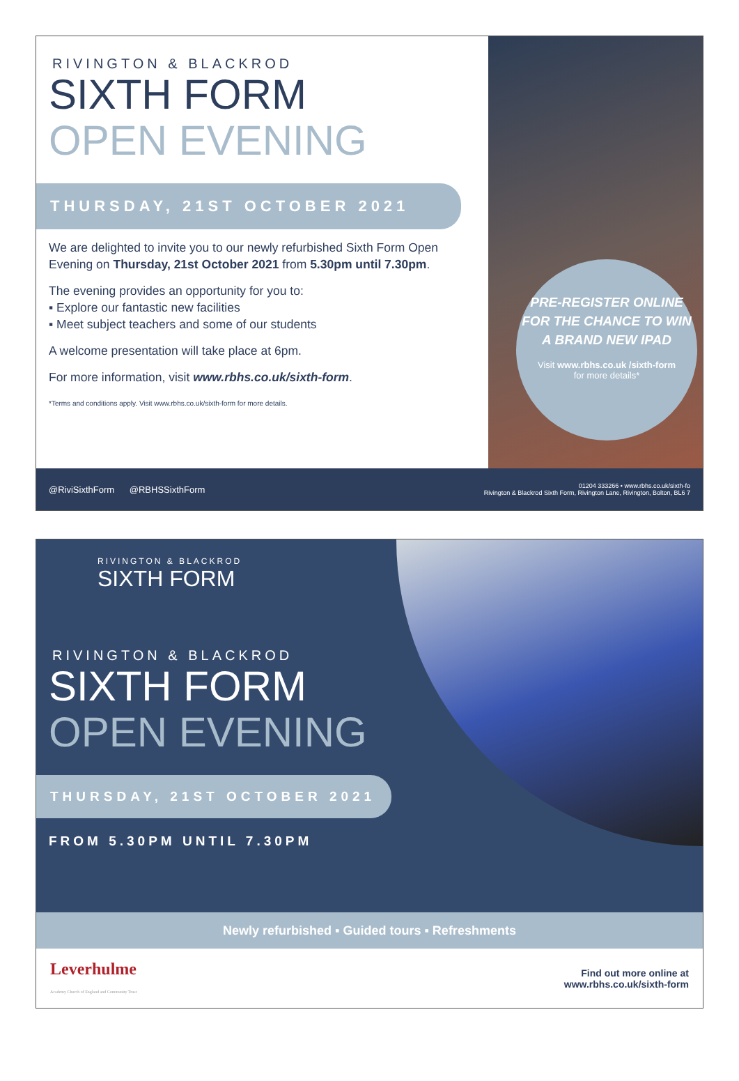RIVINGTON & BLACKROD
SIXTH FORM
OPEN EVENING
THURSDAY, 21ST OCTOBER 2021
We are delighted to invite you to our newly refurbished Sixth Form Open Evening on Thursday, 21st October 2021 from 5.30pm until 7.30pm.
The evening provides an opportunity for you to:
▪ Explore our fantastic new facilities
▪ Meet subject teachers and some of our students
A welcome presentation will take place at 6pm.
For more information, visit www.rbhs.co.uk/sixth-form.
*Terms and conditions apply. Visit www.rbhs.co.uk/sixth-form for more details.
PRE-REGISTER ONLINE FOR THE CHANCE TO WIN A BRAND NEW IPAD
Visit www.rbhs.co.uk /sixth-form
for more details*
@RiviSixthForm @RBHSSixthForm 01204 333266 • www.rbhs.co.uk/sixth-fo
Rivington & Blackrod Sixth Form, Rivington Lane, Rivington, Bolton, BL6 7
RIVINGTON & BLACKROD
SIXTH FORM
RIVINGTON & BLACKROD
SIXTH FORM
OPEN EVENING
THURSDAY, 21ST OCTOBER 2021
FROM 5.30PM UNTIL 7.30PM
Newly refurbished ▪ Guided tours ▪ Refreshments
Leverhulme
Academy Church of England and Community Trust Find out more online at
www.rbhs.co.uk/sixth-form